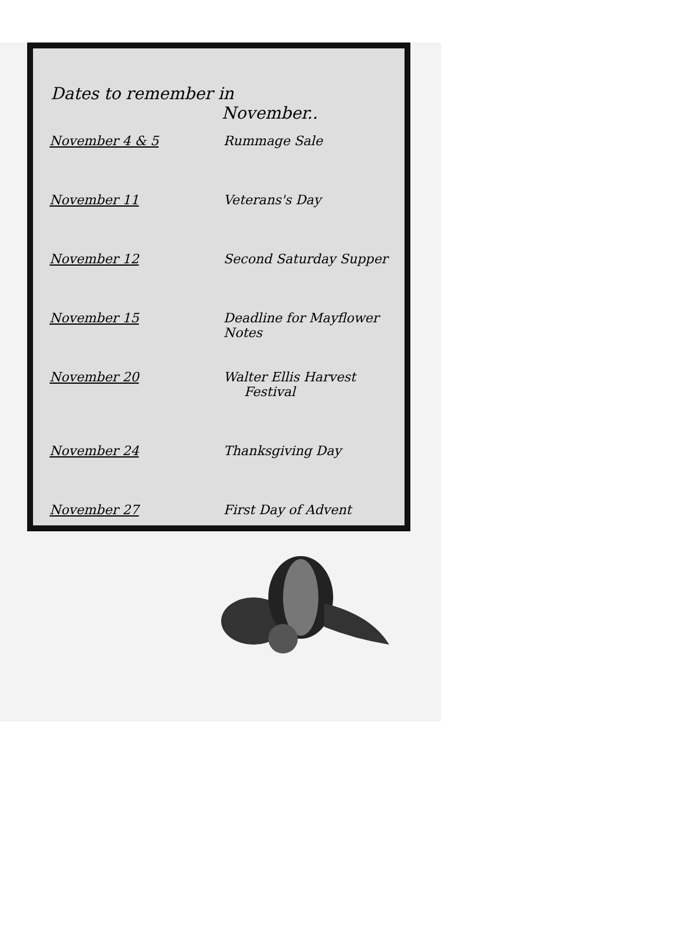Dates to remember in
November..
| November 4 & 5 | Rummage Sale |
| November 11 | Veterans's Day |
| November 12 | Second Saturday Supper |
| November 15 | Deadline for Mayflower Notes |
| November 20 | Walter Ellis Harvest Festival |
| November 24 | Thanksgiving Day |
| November 27 | First Day of Advent |